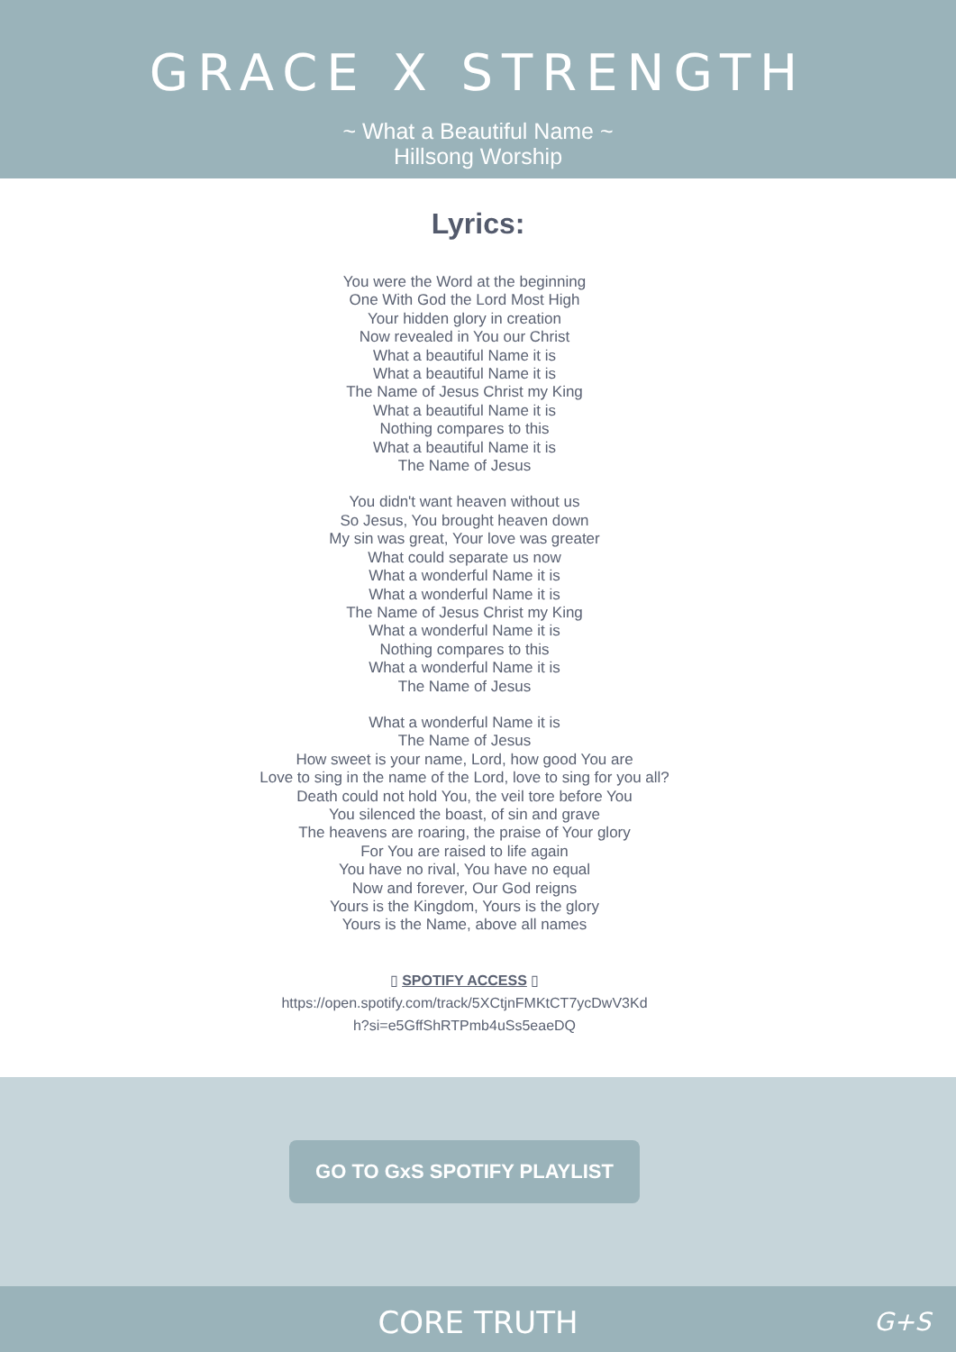GRACE X STRENGTH
~ What a Beautiful Name ~
Hillsong Worship
Lyrics:
You were the Word at the beginning
One With God the Lord Most High
Your hidden glory in creation
Now revealed in You our Christ
What a beautiful Name it is
What a beautiful Name it is
The Name of Jesus Christ my King
What a beautiful Name it is
Nothing compares to this
What a beautiful Name it is
The Name of Jesus
You didn't want heaven without us
So Jesus, You brought heaven down
My sin was great, Your love was greater
What could separate us now
What a wonderful Name it is
What a wonderful Name it is
The Name of Jesus Christ my King
What a wonderful Name it is
Nothing compares to this
What a wonderful Name it is
The Name of Jesus
What a wonderful Name it is
The Name of Jesus
How sweet is your name, Lord, how good You are
Love to sing in the name of the Lord, love to sing for you all?
Death could not hold You, the veil tore before You
You silenced the boast, of sin and grave
The heavens are roaring, the praise of Your glory
For You are raised to life again
You have no rival, You have no equal
Now and forever, Our God reigns
Yours is the Kingdom, Yours is the glory
Yours is the Name, above all names
▯ SPOTIFY ACCESS ▯
https://open.spotify.com/track/5XCtjnFMKtCT7ycDwV3Kd
h?si=e5GffShRTPmb4uSs5eaeDQ
GO TO GxS SPOTIFY PLAYLIST
CORE TRUTH G+S